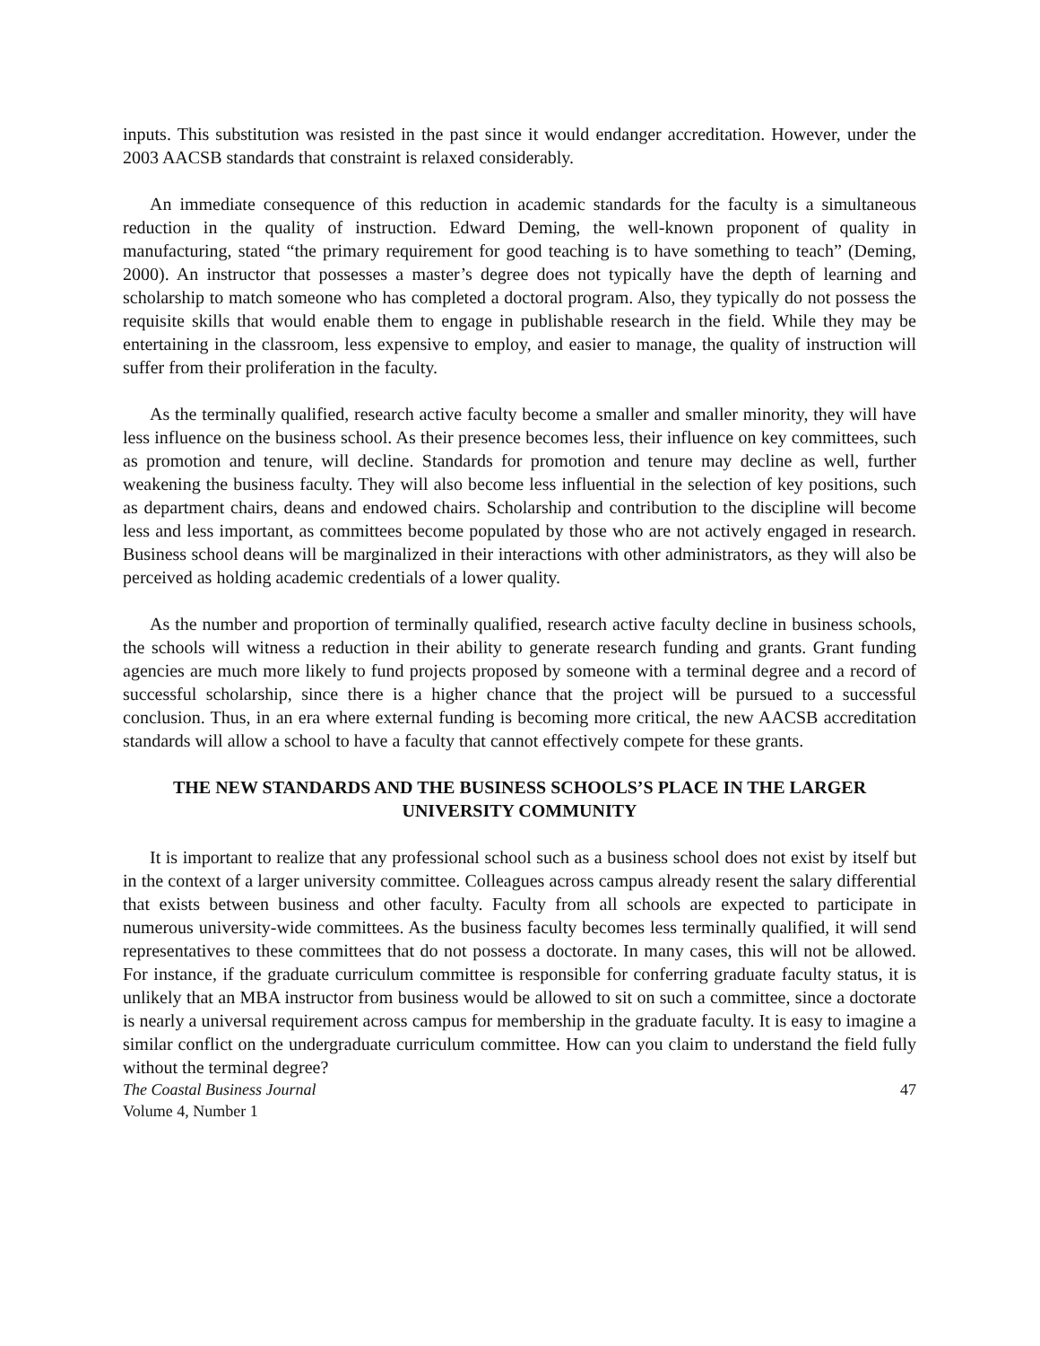inputs. This substitution was resisted in the past since it would endanger accreditation. However, under the 2003 AACSB standards that constraint is relaxed considerably.
An immediate consequence of this reduction in academic standards for the faculty is a simultaneous reduction in the quality of instruction. Edward Deming, the well-known proponent of quality in manufacturing, stated “the primary requirement for good teaching is to have something to teach” (Deming, 2000). An instructor that possesses a master’s degree does not typically have the depth of learning and scholarship to match someone who has completed a doctoral program. Also, they typically do not possess the requisite skills that would enable them to engage in publishable research in the field. While they may be entertaining in the classroom, less expensive to employ, and easier to manage, the quality of instruction will suffer from their proliferation in the faculty.
As the terminally qualified, research active faculty become a smaller and smaller minority, they will have less influence on the business school. As their presence becomes less, their influence on key committees, such as promotion and tenure, will decline. Standards for promotion and tenure may decline as well, further weakening the business faculty. They will also become less influential in the selection of key positions, such as department chairs, deans and endowed chairs. Scholarship and contribution to the discipline will become less and less important, as committees become populated by those who are not actively engaged in research. Business school deans will be marginalized in their interactions with other administrators, as they will also be perceived as holding academic credentials of a lower quality.
As the number and proportion of terminally qualified, research active faculty decline in business schools, the schools will witness a reduction in their ability to generate research funding and grants. Grant funding agencies are much more likely to fund projects proposed by someone with a terminal degree and a record of successful scholarship, since there is a higher chance that the project will be pursued to a successful conclusion. Thus, in an era where external funding is becoming more critical, the new AACSB accreditation standards will allow a school to have a faculty that cannot effectively compete for these grants.
THE NEW STANDARDS AND THE BUSINESS SCHOOLS’S PLACE IN THE LARGER UNIVERSITY COMMUNITY
It is important to realize that any professional school such as a business school does not exist by itself but in the context of a larger university committee. Colleagues across campus already resent the salary differential that exists between business and other faculty. Faculty from all schools are expected to participate in numerous university-wide committees. As the business faculty becomes less terminally qualified, it will send representatives to these committees that do not possess a doctorate. In many cases, this will not be allowed. For instance, if the graduate curriculum committee is responsible for conferring graduate faculty status, it is unlikely that an MBA instructor from business would be allowed to sit on such a committee, since a doctorate is nearly a universal requirement across campus for membership in the graduate faculty. It is easy to imagine a similar conflict on the undergraduate curriculum committee. How can you claim to understand the field fully without the terminal degree?
The Coastal Business Journal
Volume 4, Number 1
47